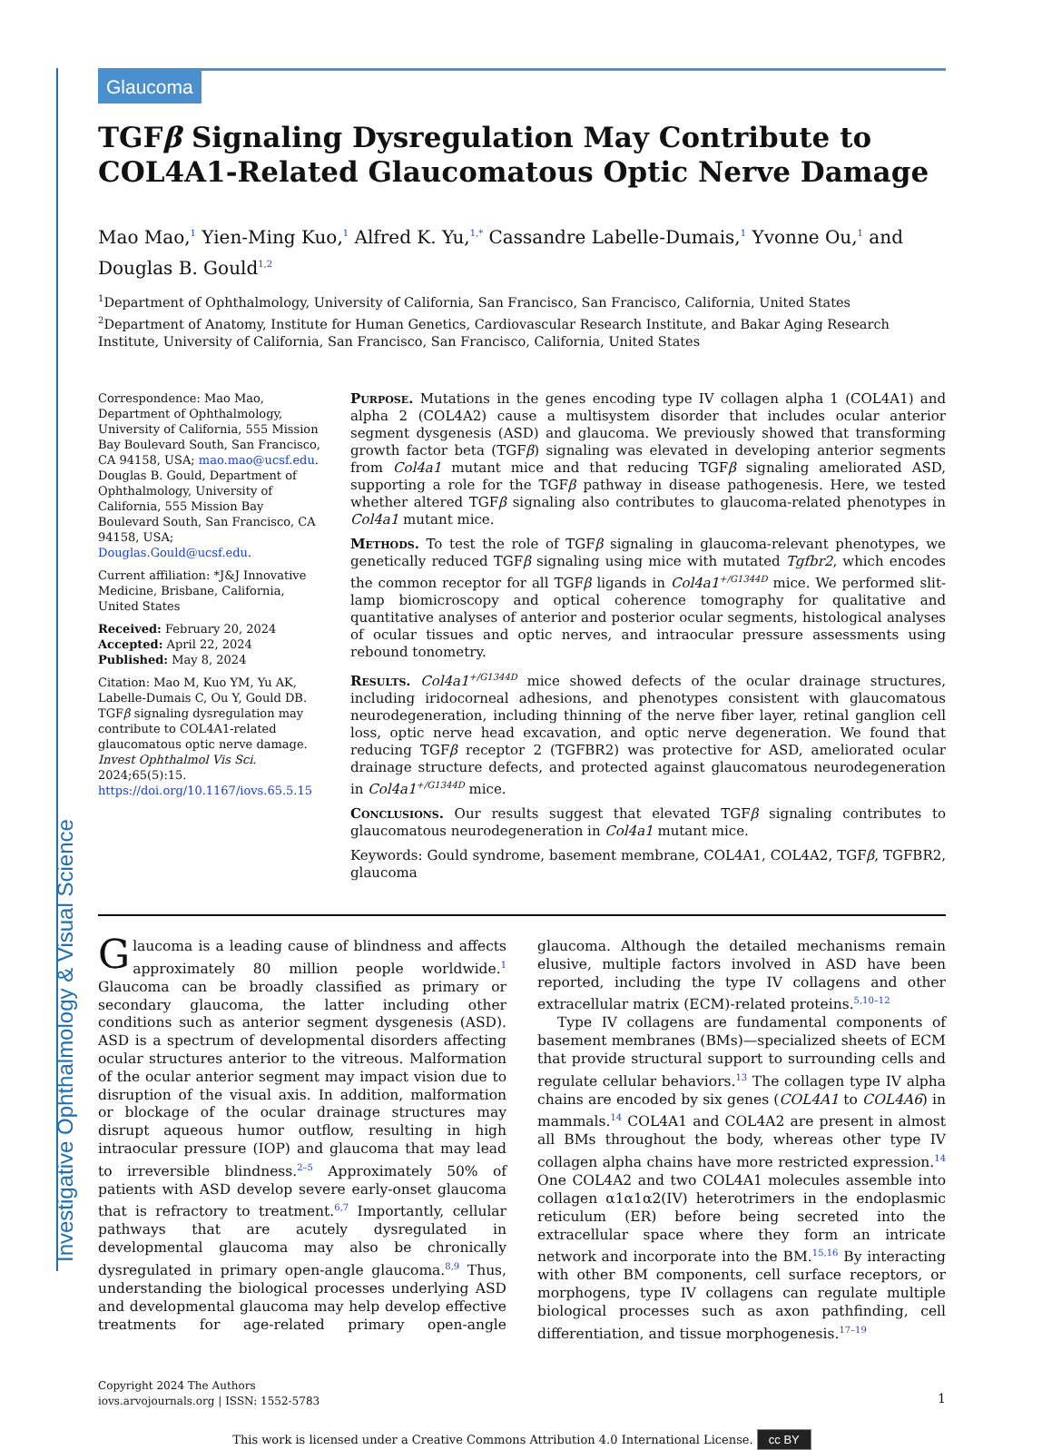Investigative Ophthalmology & Visual Science
Glaucoma
TGFβ Signaling Dysregulation May Contribute to COL4A1-Related Glaucomatous Optic Nerve Damage
Mao Mao,<sup>1</sup> Yien-Ming Kuo,<sup>1</sup> Alfred K. Yu,<sup>1,*</sup> Cassandre Labelle-Dumais,<sup>1</sup> Yvonne Ou,<sup>1</sup> and Douglas B. Gould<sup>1,2</sup>
<sup>1</sup> Department of Ophthalmology, University of California, San Francisco, San Francisco, California, United States
<sup>2</sup> Department of Anatomy, Institute for Human Genetics, Cardiovascular Research Institute, and Bakar Aging Research Institute, University of California, San Francisco, San Francisco, California, United States
Correspondence: Mao Mao, Department of Ophthalmology, University of California, 555 Mission Bay Boulevard South, San Francisco, CA 94158, USA; mao.mao@ucsf.edu.
Douglas B. Gould, Department of Ophthalmology, University of California, 555 Mission Bay Boulevard South, San Francisco, CA 94158, USA; Douglas.Gould@ucsf.edu.
Current affiliation: *J&J Innovative Medicine, Brisbane, California, United States
Received: February 20, 2024
Accepted: April 22, 2024
Published: May 8, 2024
Citation: Mao M, Kuo YM, Yu AK, Labelle-Dumais C, Ou Y, Gould DB. TGFβ signaling dysregulation may contribute to COL4A1-related glaucomatous optic nerve damage. Invest Ophthalmol Vis Sci. 2024;65(5):15. https://doi.org/10.1167/iovs.65.5.15
Purpose. Mutations in the genes encoding type IV collagen alpha 1 (COL4A1) and alpha 2 (COL4A2) cause a multisystem disorder that includes ocular anterior segment dysgenesis (ASD) and glaucoma. We previously showed that transforming growth factor beta (TGFβ) signaling was elevated in developing anterior segments from Col4a1 mutant mice and that reducing TGFβ signaling ameliorated ASD, supporting a role for the TGFβ pathway in disease pathogenesis. Here, we tested whether altered TGFβ signaling also contributes to glaucoma-related phenotypes in Col4a1 mutant mice.
Methods. To test the role of TGFβ signaling in glaucoma-relevant phenotypes, we genetically reduced TGFβ signaling using mice with mutated Tgfbr2, which encodes the common receptor for all TGFβ ligands in Col4a1<sup>+/G1344D</sup> mice. We performed slit-lamp biomicroscopy and optical coherence tomography for qualitative and quantitative analyses of anterior and posterior ocular segments, histological analyses of ocular tissues and optic nerves, and intraocular pressure assessments using rebound tonometry.
Results. Col4a1<sup>+/G1344D</sup> mice showed defects of the ocular drainage structures, including iridocorneal adhesions, and phenotypes consistent with glaucomatous neurodegeneration, including thinning of the nerve fiber layer, retinal ganglion cell loss, optic nerve head excavation, and optic nerve degeneration. We found that reducing TGFβ receptor 2 (TGFBR2) was protective for ASD, ameliorated ocular drainage structure defects, and protected against glaucomatous neurodegeneration in Col4a1<sup>+/G1344D</sup> mice.
Conclusions. Our results suggest that elevated TGFβ signaling contributes to glaucomatous neurodegeneration in Col4a1 mutant mice.
Keywords: Gould syndrome, basement membrane, COL4A1, COL4A2, TGFβ, TGFBR2, glaucoma
Glaucoma is a leading cause of blindness and affects approximately 80 million people worldwide.<sup>1</sup> Glaucoma can be broadly classified as primary or secondary glaucoma, the latter including other conditions such as anterior segment dysgenesis (ASD). ASD is a spectrum of developmental disorders affecting ocular structures anterior to the vitreous. Malformation of the ocular anterior segment may impact vision due to disruption of the visual axis. In addition, malformation or blockage of the ocular drainage structures may disrupt aqueous humor outflow, resulting in high intraocular pressure (IOP) and glaucoma that may lead to irreversible blindness.<sup>2–5</sup> Approximately 50% of patients with ASD develop severe early-onset glaucoma that is refractory to treatment.<sup>6,7</sup> Importantly, cellular pathways that are acutely dysregulated in developmental glaucoma may also be chronically dysregulated in primary open-angle glaucoma.<sup>8,9</sup> Thus, understanding the biological processes underlying ASD and developmental glaucoma may help develop effective treatments for age-related primary open-angle glaucoma. Although the detailed mechanisms remain elusive, multiple factors involved in ASD have been reported, including the type IV collagens and other extracellular matrix (ECM)-related proteins.<sup>5,10–12</sup>
Type IV collagens are fundamental components of basement membranes (BMs)—specialized sheets of ECM that provide structural support to surrounding cells and regulate cellular behaviors.<sup>13</sup> The collagen type IV alpha chains are encoded by six genes (COL4A1 to COL4A6) in mammals.<sup>14</sup> COL4A1 and COL4A2 are present in almost all BMs throughout the body, whereas other type IV collagen alpha chains have more restricted expression.<sup>14</sup> One COL4A2 and two COL4A1 molecules assemble into collagen α1α1α2(IV) heterotrimers in the endoplasmic reticulum (ER) before being secreted into the extracellular space where they form an intricate network and incorporate into the BM.<sup>15,16</sup> By interacting with other BM components, cell surface receptors, or morphogens, type IV collagens can regulate multiple biological processes such as axon pathfinding, cell differentiation, and tissue morphogenesis.<sup>17–19</sup>
Copyright 2024 The Authors
iovs.arvojournals.org | ISSN: 1552-5783
1
This work is licensed under a Creative Commons Attribution 4.0 International License. cc BY